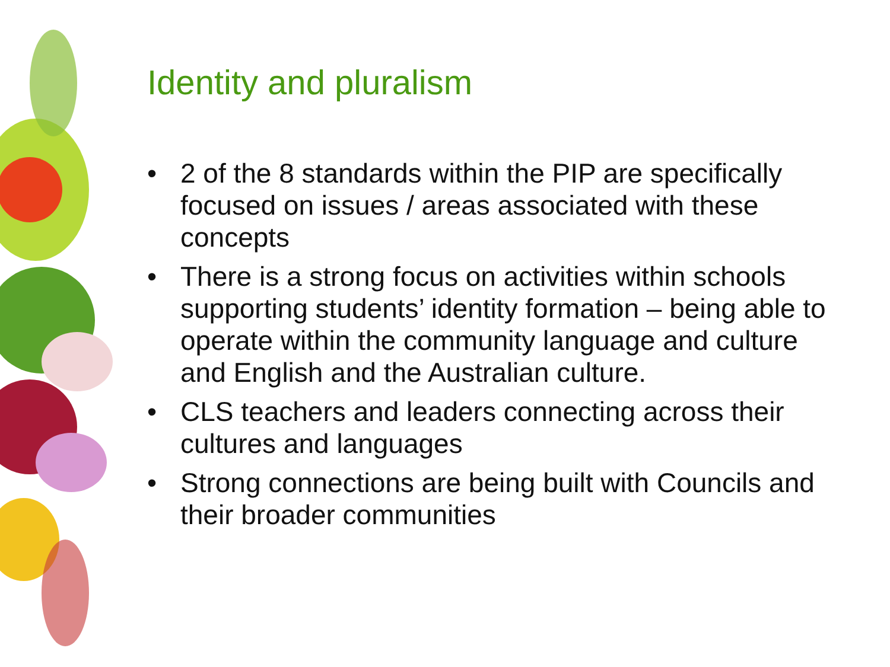Identity and pluralism
• 2 of the 8 standards within the PIP are specifically focused on issues / areas associated with these concepts
• There is a strong focus on activities within schools supporting students’ identity formation – being able to operate within the community language and culture and English and the Australian culture.
• CLS teachers and leaders connecting across their cultures and languages
• Strong connections are being built with Councils and their broader communities